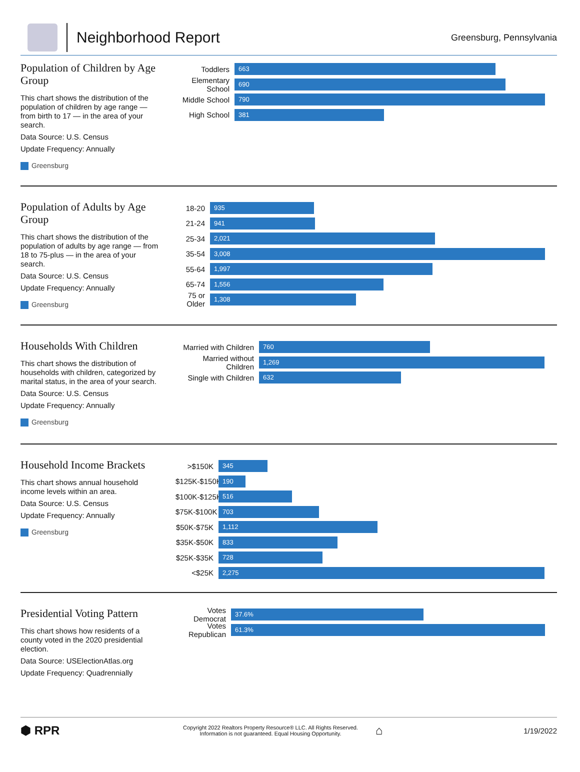Neighborhood Report
Greensburg, Pennsylvania
Population of Children by Age Group
This chart shows the distribution of the population of children by age range — from birth to 17 — in the area of your search.
Data Source: U.S. Census
Update Frequency: Annually
Greensburg
Toddlers
663
Elementary School
690
Middle School
790
High School
381
Population of Adults by Age Group
This chart shows the distribution of the population of adults by age range — from 18 to 75-plus — in the area of your search.
Data Source: U.S. Census
Update Frequency: Annually
Greensburg
18-20
935
21-24
941
25-34
2,021
35-54
3,008
55-64
1,997
65-74
1,556
75 or Older
1,308
Households With Children
This chart shows the distribution of households with children, categorized by marital status, in the area of your search.
Data Source: U.S. Census
Update Frequency: Annually
Greensburg
Married with Children
760
Married without Children
1,269
Single with Children
632
Household Income Brackets
This chart shows annual household income levels within an area.
Data Source: U.S. Census
Update Frequency: Annually
Greensburg
>$150K
345
$125K-$150K
190
$100K-$125K
516
$75K-$100K
703
$50K-$75K
1,112
$35K-$50K
833
$25K-$35K
728
<$25K
2,275
Presidential Voting Pattern
This chart shows how residents of a county voted in the 2020 presidential election.
Data Source: USElectionAtlas.org
Update Frequency: Quadrennially
Votes Democrat
37.6%
Votes Republican
61.3%
⬢ RPR
Copyright 2022 Realtors Property Resource® LLC. All Rights Reserved.
Information is not guaranteed. Equal Housing Opportunity.
⌂
1/19/2022